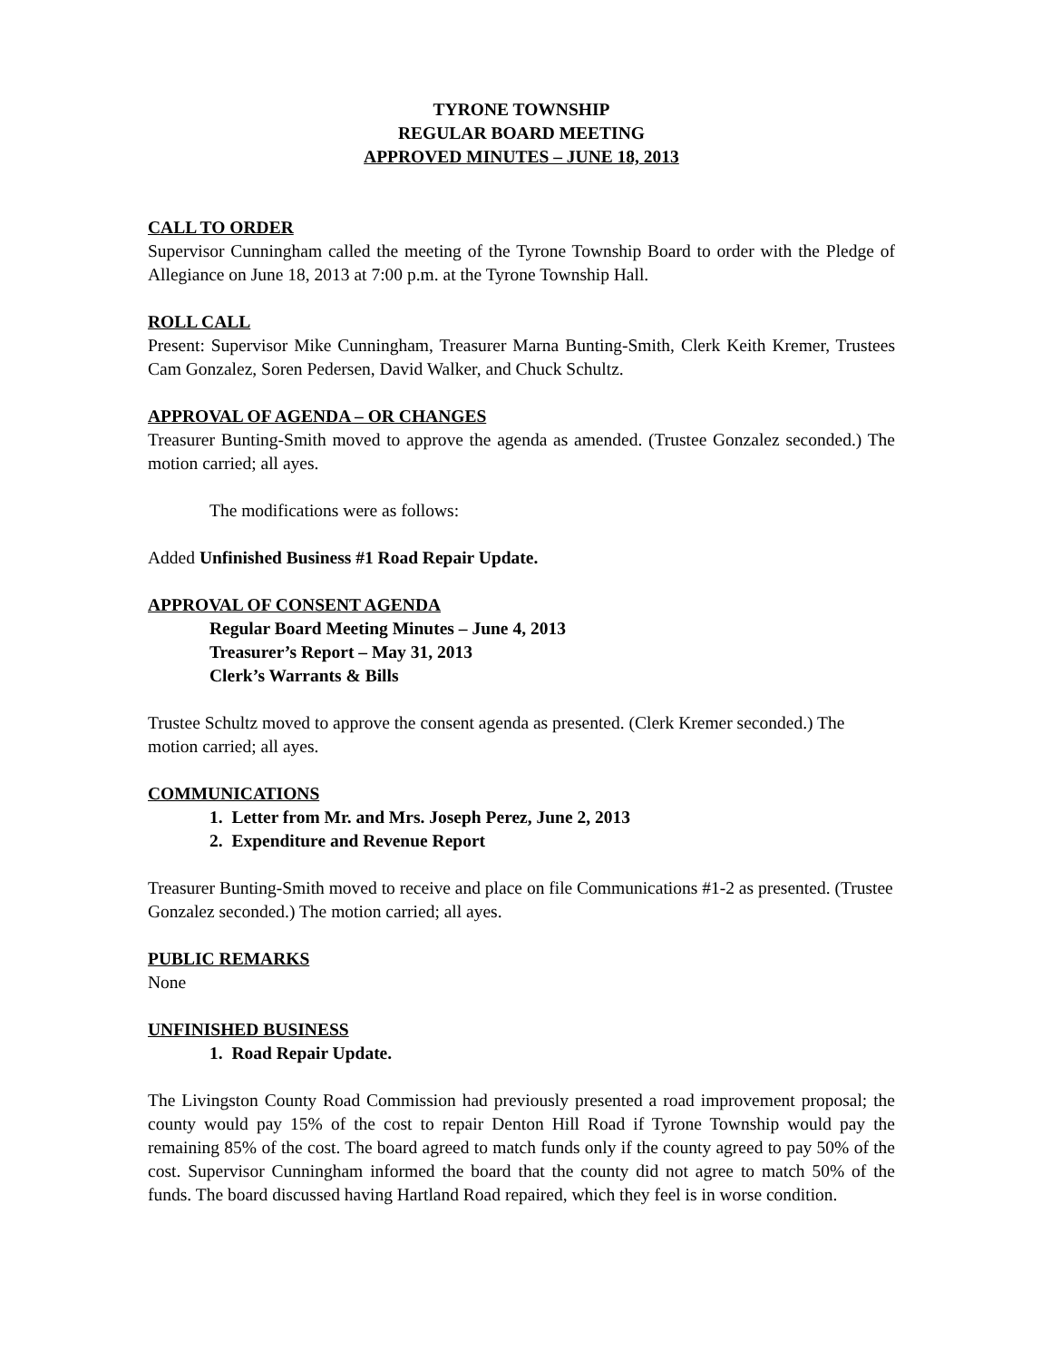TYRONE TOWNSHIP
REGULAR BOARD MEETING
APPROVED MINUTES – JUNE 18, 2013
CALL TO ORDER
Supervisor Cunningham called the meeting of the Tyrone Township Board to order with the Pledge of Allegiance on June 18, 2013 at 7:00 p.m. at the Tyrone Township Hall.
ROLL CALL
Present: Supervisor Mike Cunningham, Treasurer Marna Bunting-Smith, Clerk Keith Kremer, Trustees Cam Gonzalez, Soren Pedersen, David Walker, and Chuck Schultz.
APPROVAL OF AGENDA – OR CHANGES
Treasurer Bunting-Smith moved to approve the agenda as amended. (Trustee Gonzalez seconded.) The motion carried; all ayes.
The modifications were as follows:
Added Unfinished Business #1 Road Repair Update.
APPROVAL OF CONSENT AGENDA
Regular Board Meeting Minutes – June 4, 2013
Treasurer’s Report – May 31, 2013
Clerk’s Warrants & Bills
Trustee Schultz moved to approve the consent agenda as presented. (Clerk Kremer seconded.) The motion carried; all ayes.
COMMUNICATIONS
1. Letter from Mr. and Mrs. Joseph Perez, June 2, 2013
2. Expenditure and Revenue Report
Treasurer Bunting-Smith moved to receive and place on file Communications #1-2 as presented. (Trustee Gonzalez seconded.) The motion carried; all ayes.
PUBLIC REMARKS
None
UNFINISHED BUSINESS
1. Road Repair Update.
The Livingston County Road Commission had previously presented a road improvement proposal; the county would pay 15% of the cost to repair Denton Hill Road if Tyrone Township would pay the remaining 85% of the cost. The board agreed to match funds only if the county agreed to pay 50% of the cost. Supervisor Cunningham informed the board that the county did not agree to match 50% of the funds. The board discussed having Hartland Road repaired, which they feel is in worse condition.